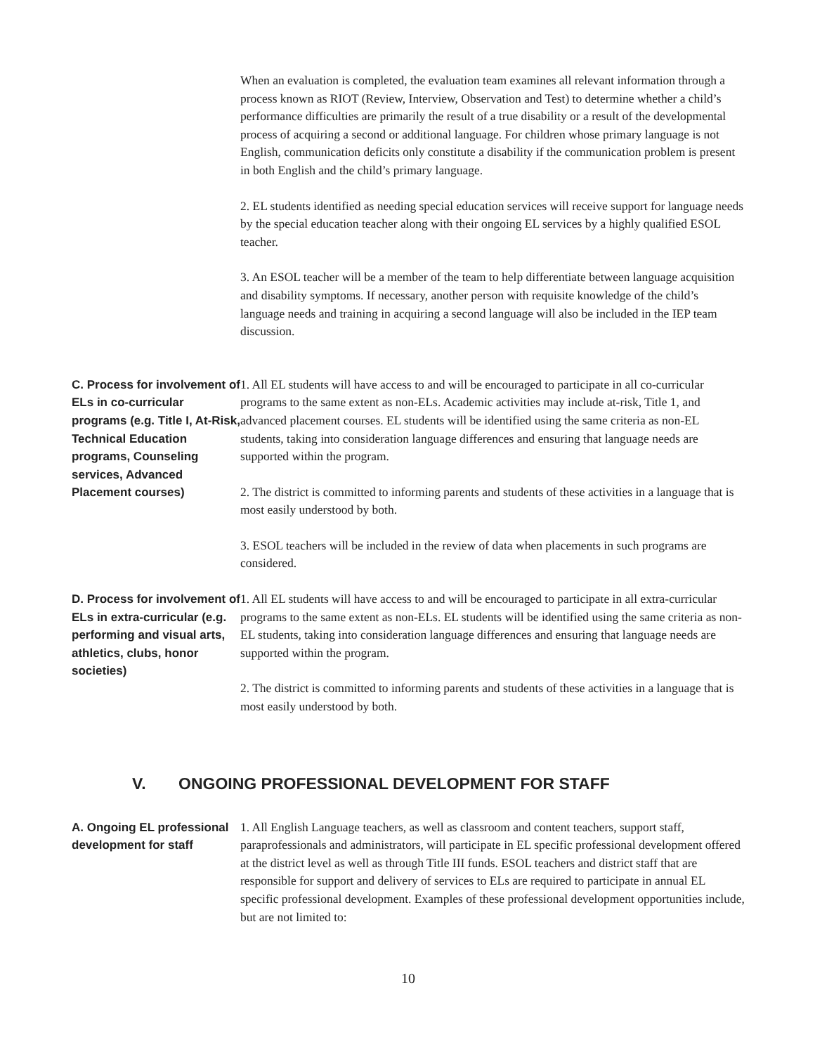When an evaluation is completed, the evaluation team examines all relevant information through a process known as RIOT (Review, Interview, Observation and Test) to determine whether a child’s performance difficulties are primarily the result of a true disability or a result of the developmental process of acquiring a second or additional language. For children whose primary language is not English, communication deficits only constitute a disability if the communication problem is present in both English and the child’s primary language.
2. EL students identified as needing special education services will receive support for language needs by the special education teacher along with their ongoing EL services by a highly qualified ESOL teacher.
3. An ESOL teacher will be a member of the team to help differentiate between language acquisition and disability symptoms. If necessary, another person with requisite knowledge of the child’s language needs and training in acquiring a second language will also be included in the IEP team discussion.
C. Process for involvement of ELs in co-curricular programs (e.g. Title I, At-Risk, Technical Education programs, Counseling services, Advanced Placement courses)
1. All EL students will have access to and will be encouraged to participate in all co-curricular programs to the same extent as non-ELs. Academic activities may include at-risk, Title 1, and advanced placement courses. EL students will be identified using the same criteria as non-EL students, taking into consideration language differences and ensuring that language needs are supported within the program.
2. The district is committed to informing parents and students of these activities in a language that is most easily understood by both.
3. ESOL teachers will be included in the review of data when placements in such programs are considered.
D. Process for involvement of ELs in extra-curricular (e.g. performing and visual arts, athletics, clubs, honor societies)
1. All EL students will have access to and will be encouraged to participate in all extra-curricular programs to the same extent as non-ELs. EL students will be identified using the same criteria as non-EL students, taking into consideration language differences and ensuring that language needs are supported within the program.
2. The district is committed to informing parents and students of these activities in a language that is most easily understood by both.
V. ONGOING PROFESSIONAL DEVELOPMENT FOR STAFF
A. Ongoing EL professional development for staff
1. All English Language teachers, as well as classroom and content teachers, support staff, paraprofessionals and administrators, will participate in EL specific professional development offered at the district level as well as through Title III funds. ESOL teachers and district staff that are responsible for support and delivery of services to ELs are required to participate in annual EL specific professional development. Examples of these professional development opportunities include, but are not limited to:
10